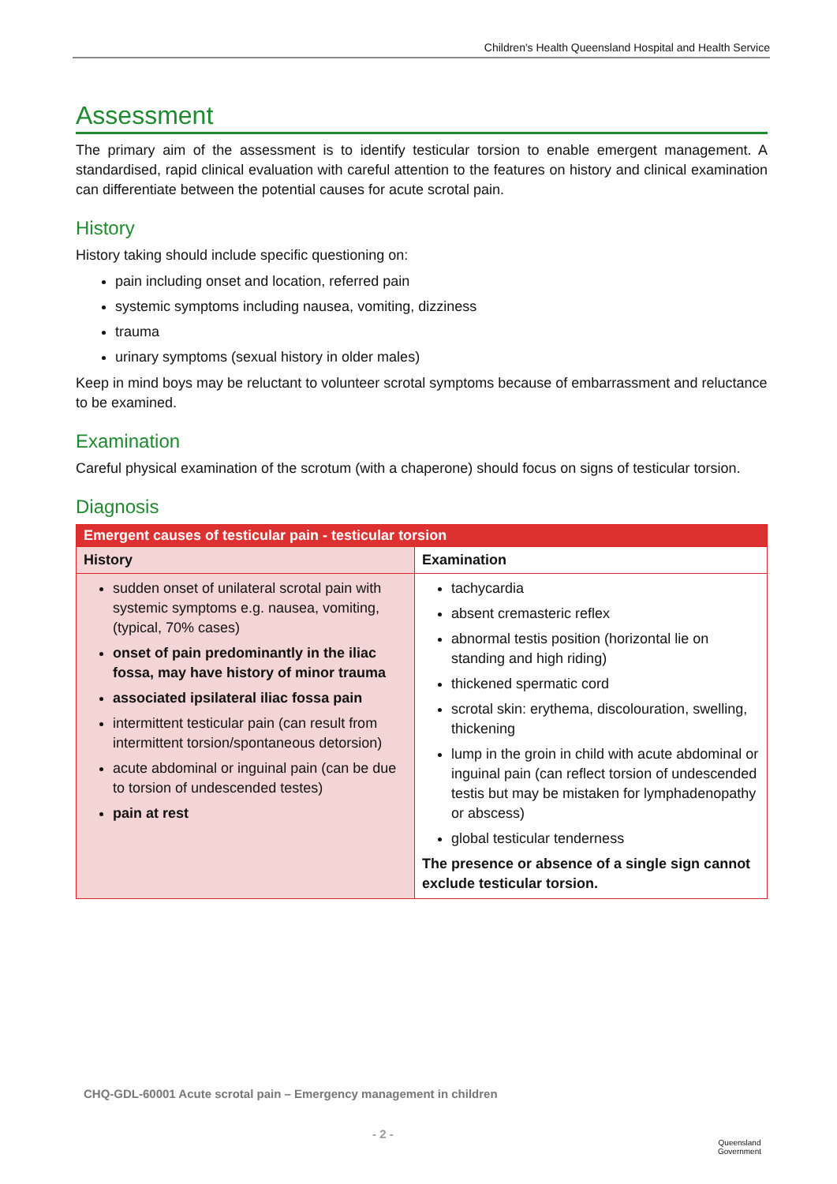Children's Health Queensland Hospital and Health Service
Assessment
The primary aim of the assessment is to identify testicular torsion to enable emergent management. A standardised, rapid clinical evaluation with careful attention to the features on history and clinical examination can differentiate between the potential causes for acute scrotal pain.
History
History taking should include specific questioning on:
pain including onset and location, referred pain
systemic symptoms including nausea, vomiting, dizziness
trauma
urinary symptoms (sexual history in older males)
Keep in mind boys may be reluctant to volunteer scrotal symptoms because of embarrassment and reluctance to be examined.
Examination
Careful physical examination of the scrotum (with a chaperone) should focus on signs of testicular torsion.
Diagnosis
| Emergent causes of testicular pain - testicular torsion | |
| --- | --- |
| History | Examination |
| sudden onset of unilateral scrotal pain with systemic symptoms e.g. nausea, vomiting, (typical, 70% cases) onset of pain predominantly in the iliac fossa, may have history of minor trauma associated ipsilateral iliac fossa pain intermittent testicular pain (can result from intermittent torsion/spontaneous detorsion) acute abdominal or inguinal pain (can be due to torsion of undescended testes) pain at rest | tachycardia absent cremasteric reflex abnormal testis position (horizontal lie on standing and high riding) thickened spermatic cord scrotal skin: erythema, discolouration, swelling, thickening lump in the groin in child with acute abdominal or inguinal pain (can reflect torsion of undescended testis but may be mistaken for lymphadenopathy or abscess) global testicular tenderness The presence or absence of a single sign cannot exclude testicular torsion. |
CHQ-GDL-60001 Acute scrotal pain – Emergency management in children
- 2 -
Queensland
Government